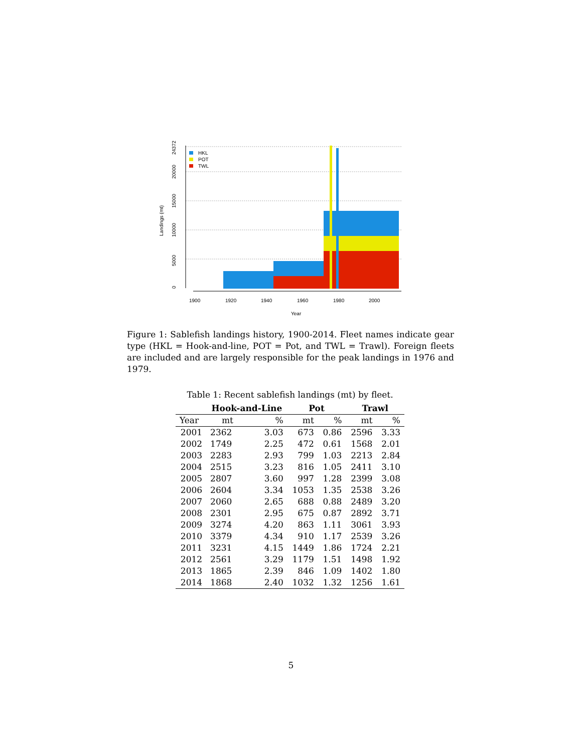0
5000
10000
15000
20000
24372
Landings (mt)
1900
1920
1940
1960
1980
2000
Year
HKL
POT
TWL
Figure 1: Sablefish landings history, 1900-2014. Fleet names indicate gear type (HKL = Hook-and-line, POT = Pot, and TWL = Trawl). Foreign fleets are included and are largely responsible for the peak landings in 1976 and 1979.
Table 1: Recent sablefish landings (mt) by fleet.
| | Hook-and-Line | | Pot | | Trawl | |
| --- | --- | --- | --- | --- | --- | --- |
| Year | mt | % | mt | % | mt | % |
| 2001 | 2362 | 3.03 | 673 | 0.86 | 2596 | 3.33 |
| 2002 | 1749 | 2.25 | 472 | 0.61 | 1568 | 2.01 |
| 2003 | 2283 | 2.93 | 799 | 1.03 | 2213 | 2.84 |
| 2004 | 2515 | 3.23 | 816 | 1.05 | 2411 | 3.10 |
| 2005 | 2807 | 3.60 | 997 | 1.28 | 2399 | 3.08 |
| 2006 | 2604 | 3.34 | 1053 | 1.35 | 2538 | 3.26 |
| 2007 | 2060 | 2.65 | 688 | 0.88 | 2489 | 3.20 |
| 2008 | 2301 | 2.95 | 675 | 0.87 | 2892 | 3.71 |
| 2009 | 3274 | 4.20 | 863 | 1.11 | 3061 | 3.93 |
| 2010 | 3379 | 4.34 | 910 | 1.17 | 2539 | 3.26 |
| 2011 | 3231 | 4.15 | 1449 | 1.86 | 1724 | 2.21 |
| 2012 | 2561 | 3.29 | 1179 | 1.51 | 1498 | 1.92 |
| 2013 | 1865 | 2.39 | 846 | 1.09 | 1402 | 1.80 |
| 2014 | 1868 | 2.40 | 1032 | 1.32 | 1256 | 1.61 |
5